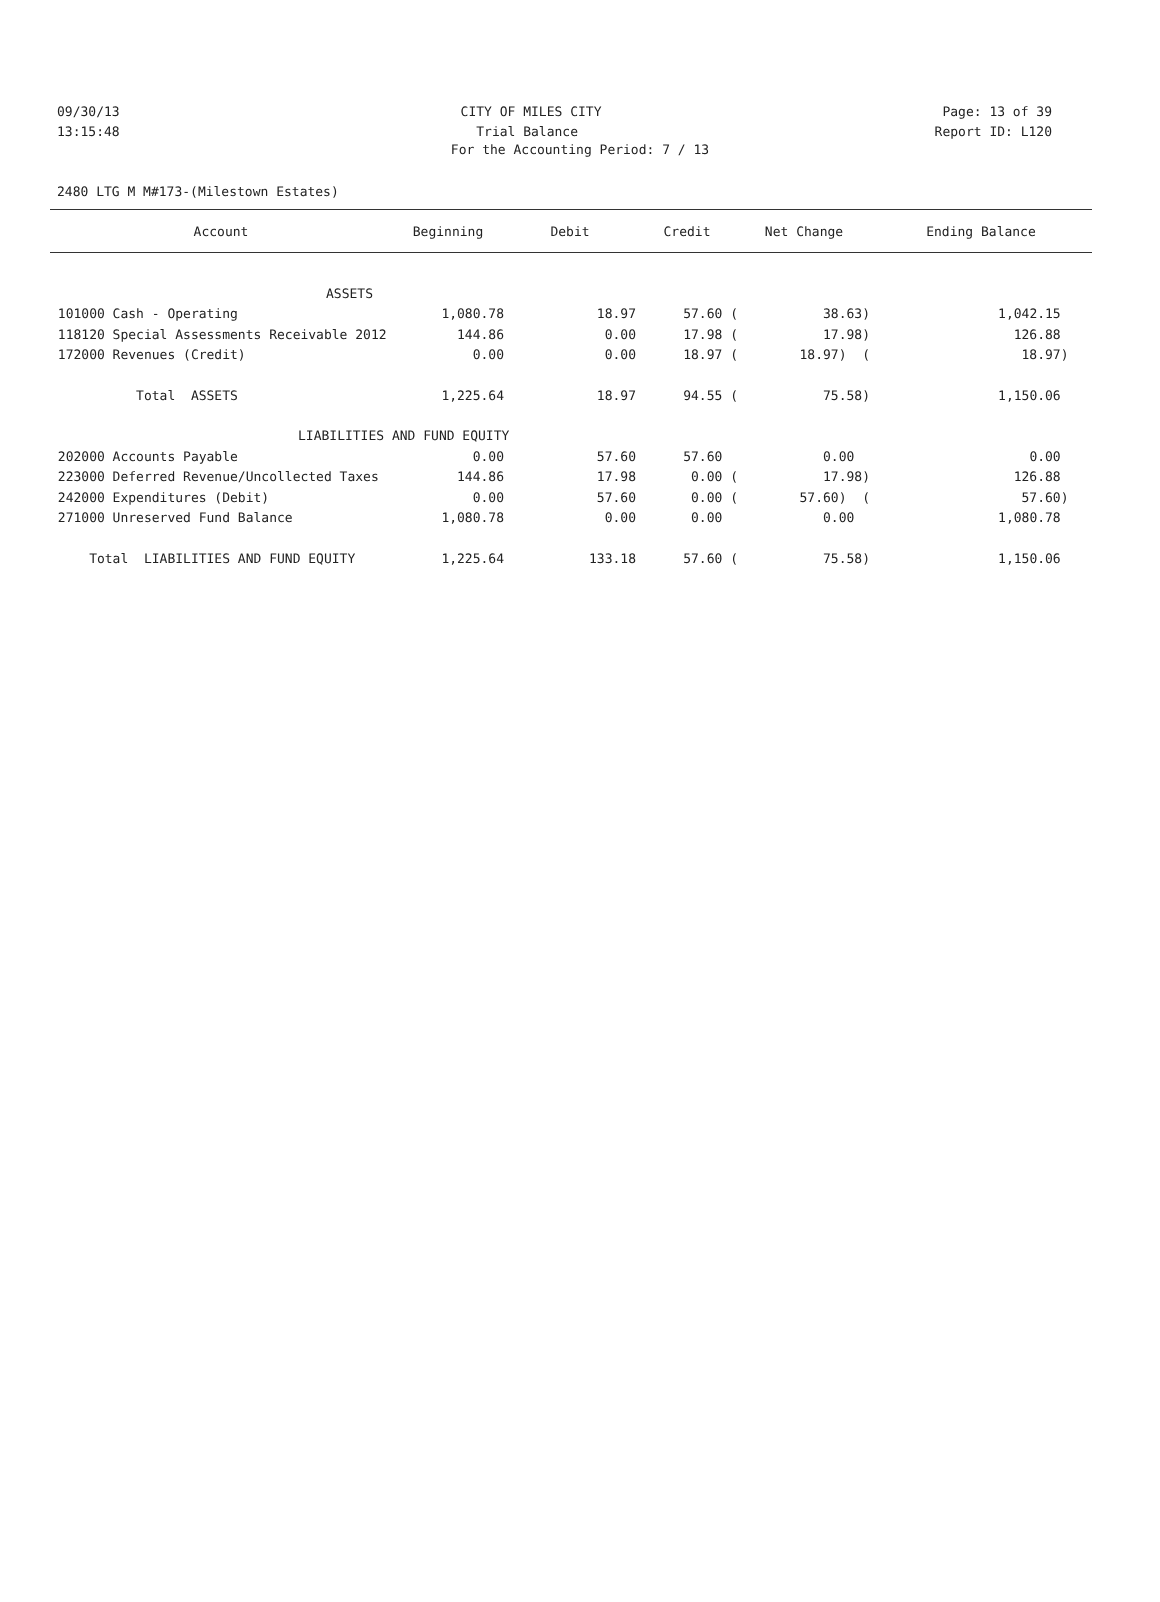09/30/13 CITY OF MILES CITY Page: 13 of 39
13:15:48 Trial Balance Report ID: L120
For the Accounting Period: 7 / 13
2480 LTG M M#173-(Milestown Estates)
| Account | Beginning | Debit | Credit | Net Change | Ending Balance |
| --- | --- | --- | --- | --- | --- |
| ASSETS | | | | | |
| 101000 Cash - Operating | 1,080.78 | 18.97 | 57.60 ( | 38.63) | 1,042.15 |
| 118120 Special Assessments Receivable 2012 | 144.86 | 0.00 | 17.98 ( | 17.98) | 126.88 |
| 172000 Revenues (Credit) | 0.00 | 0.00 | 18.97 ( | 18.97) ( | 18.97) |
| Total ASSETS | 1,225.64 | 18.97 | 94.55 ( | 75.58) | 1,150.06 |
| LIABILITIES AND FUND EQUITY | | | | | |
| 202000 Accounts Payable | 0.00 | 57.60 | 57.60 | 0.00 | 0.00 |
| 223000 Deferred Revenue/Uncollected Taxes | 144.86 | 17.98 | 0.00 ( | 17.98) | 126.88 |
| 242000 Expenditures (Debit) | 0.00 | 57.60 | 0.00 ( | 57.60) ( | 57.60) |
| 271000 Unreserved Fund Balance | 1,080.78 | 0.00 | 0.00 | 0.00 | 1,080.78 |
| Total LIABILITIES AND FUND EQUITY | 1,225.64 | 133.18 | 57.60 ( | 75.58) | 1,150.06 |